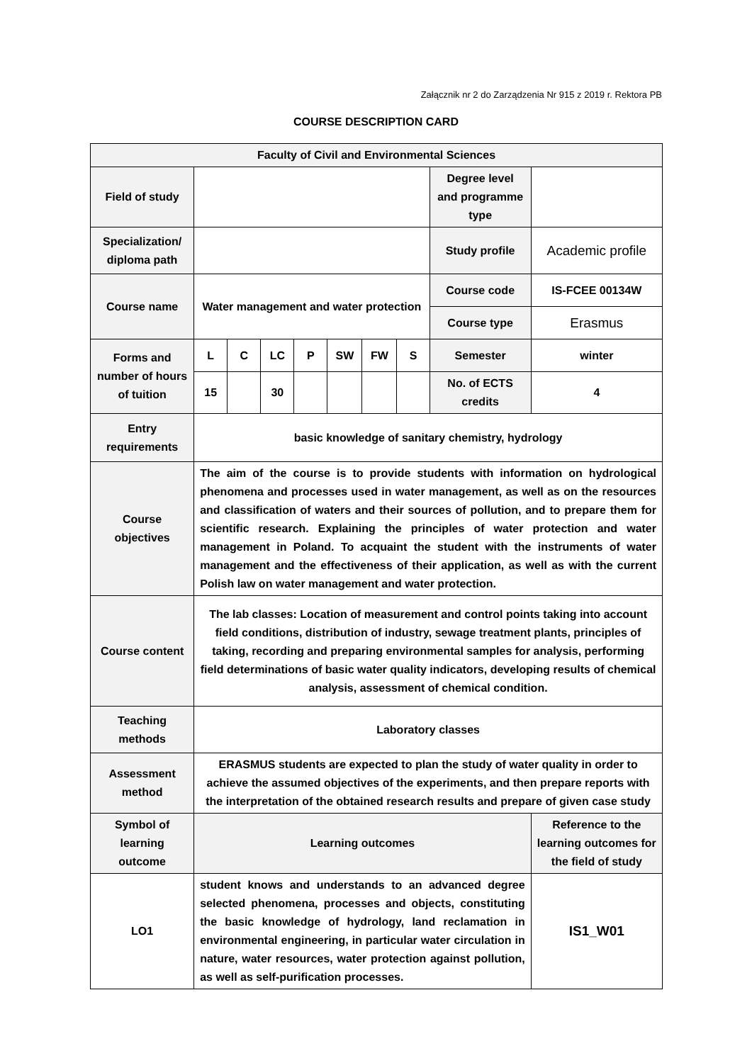Załącznik nr 2 do Zarządzenia Nr 915 z 2019 r. Rektora PB
COURSE DESCRIPTION CARD
| Faculty of Civil and Environmental Sciences | | | | | | | | | |
| Field of study | | | | | | | | Degree level and programme type | |
| Specialization/ diploma path | | | | | | | | Study profile | Academic profile |
| Course name | Water management and water protection | | | | | | | Course code | IS-FCEE 00134W |
| | | | | | | | | Course type | Erasmus |
| Forms and number of hours of tuition | L | C | LC | P | SW | FW | S | Semester | winter |
| | 15 | | 30 | | | | | No. of ECTS credits | 4 |
| Entry requirements | basic knowledge of sanitary chemistry, hydrology | | | | | | | | |
| Course objectives | The aim of the course is to provide students with information on hydrological phenomena and processes used in water management, as well as on the resources and classification of waters and their sources of pollution, and to prepare them for scientific research. Explaining the principles of water protection and water management in Poland. To acquaint the student with the instruments of water management and the effectiveness of their application, as well as with the current Polish law on water management and water protection. | | | | | | | | |
| Course content | The lab classes: Location of measurement and control points taking into account field conditions, distribution of industry, sewage treatment plants, principles of taking, recording and preparing environmental samples for analysis, performing field determinations of basic water quality indicators, developing results of chemical analysis, assessment of chemical condition. | | | | | | | | |
| Teaching methods | Laboratory classes | | | | | | | | |
| Assessment method | ERASMUS students are expected to plan the study of water quality in order to achieve the assumed objectives of the experiments, and then prepare reports with the interpretation of the obtained research results and prepare of given case study | | | | | | | | |
| Symbol of learning outcome | Learning outcomes | | | | | | | | Reference to the learning outcomes for the field of study |
| LO1 | student knows and understands to an advanced degree selected phenomena, processes and objects, constituting the basic knowledge of hydrology, land reclamation in environmental engineering, in particular water circulation in nature, water resources, water protection against pollution, as well as self-purification processes. | | | | | | | | IS1_W01 |